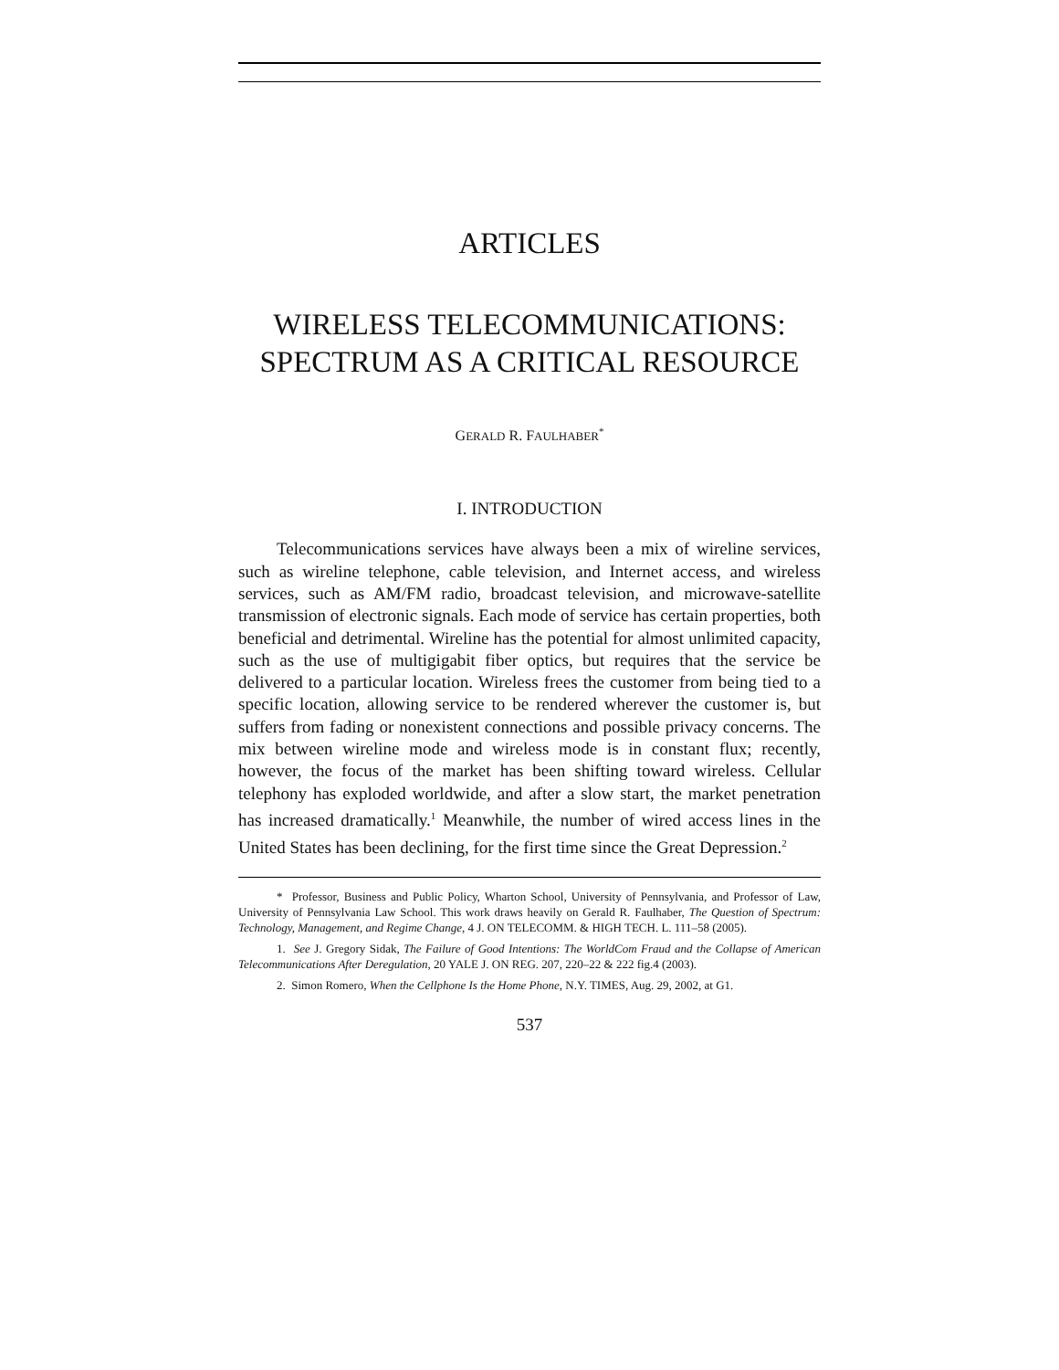ARTICLES
WIRELESS TELECOMMUNICATIONS:
SPECTRUM AS A CRITICAL RESOURCE
GERALD R. FAULHABER<sup>*</sup>
I. INTRODUCTION
Telecommunications services have always been a mix of wireline services, such as wireline telephone, cable television, and Internet access, and wireless services, such as AM/FM radio, broadcast television, and microwave-satellite transmission of electronic signals. Each mode of service has certain properties, both beneficial and detrimental. Wireline has the potential for almost unlimited capacity, such as the use of multigigabit fiber optics, but requires that the service be delivered to a particular location. Wireless frees the customer from being tied to a specific location, allowing service to be rendered wherever the customer is, but suffers from fading or nonexistent connections and possible privacy concerns. The mix between wireline mode and wireless mode is in constant flux; recently, however, the focus of the market has been shifting toward wireless. Cellular telephony has exploded worldwide, and after a slow start, the market penetration has increased dramatically.<sup>1</sup> Meanwhile, the number of wired access lines in the United States has been declining, for the first time since the Great Depression.<sup>2</sup>
* Professor, Business and Public Policy, Wharton School, University of Pennsylvania, and Professor of Law, University of Pennsylvania Law School. This work draws heavily on Gerald R. Faulhaber, The Question of Spectrum: Technology, Management, and Regime Change, 4 J. ON TELECOMM. & HIGH TECH. L. 111–58 (2005).
1. See J. Gregory Sidak, The Failure of Good Intentions: The WorldCom Fraud and the Collapse of American Telecommunications After Deregulation, 20 YALE J. ON REG. 207, 220–22 & 222 fig.4 (2003).
2. Simon Romero, When the Cellphone Is the Home Phone, N.Y. TIMES, Aug. 29, 2002, at G1.
537